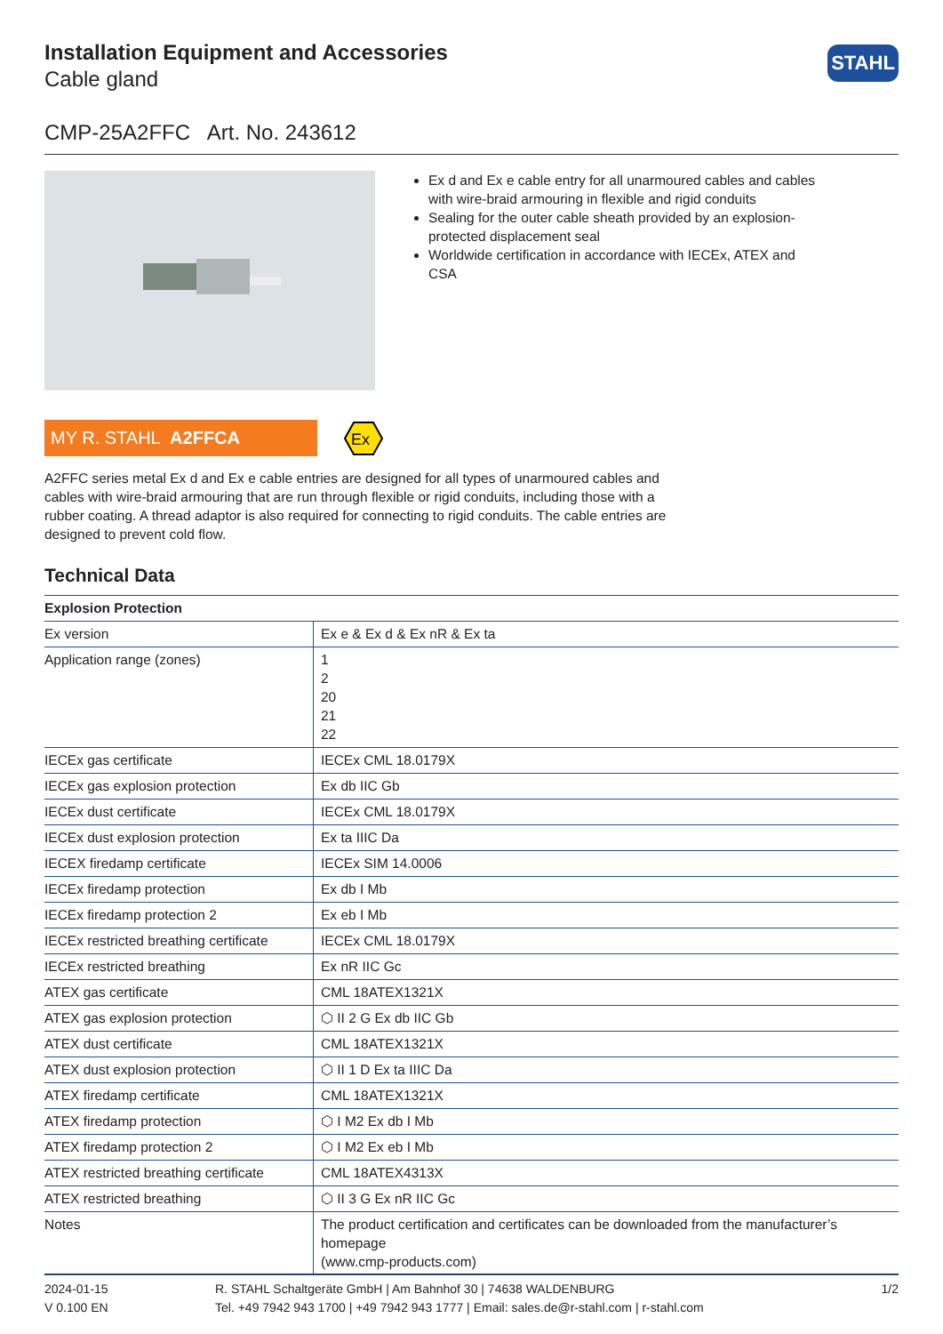Installation Equipment and Accessories
Cable gland
STAHL
CMP-25A2FFC Art. No. 243612
Ex d and Ex e cable entry for all unarmoured cables and cables with wire-braid armouring in flexible and rigid conduits
Sealing for the outer cable sheath provided by an explosion-protected displacement seal
Worldwide certification in accordance with IECEx, ATEX and CSA
MY R. STAHL A2FFCA
Ex
A2FFC series metal Ex d and Ex e cable entries are designed for all types of unarmoured cables and cables with wire-braid armouring that are run through flexible or rigid conduits, including those with a rubber coating. A thread adaptor is also required for connecting to rigid conduits. The cable entries are designed to prevent cold flow.
Technical Data
| Explosion Protection | |
| --- | --- |
| Ex version | Ex e & Ex d & Ex nR & Ex ta |
| Application range (zones) | 1 2 20 21 22 |
| IECEx gas certificate | IECEx CML 18.0179X |
| IECEx gas explosion protection | Ex db IIC Gb |
| IECEx dust certificate | IECEx CML 18.0179X |
| IECEx dust explosion protection | Ex ta IIIC Da |
| IECEX firedamp certificate | IECEx SIM 14.0006 |
| IECEx firedamp protection | Ex db I Mb |
| IECEx firedamp protection 2 | Ex eb I Mb |
| IECEx restricted breathing certificate | IECEx CML 18.0179X |
| IECEx restricted breathing | Ex nR IIC Gc |
| ATEX gas certificate | CML 18ATEX1321X |
| ATEX gas explosion protection | ⬡ II 2 G Ex db IIC Gb |
| ATEX dust certificate | CML 18ATEX1321X |
| ATEX dust explosion protection | ⬡ II 1 D Ex ta IIIC Da |
| ATEX firedamp certificate | CML 18ATEX1321X |
| ATEX firedamp protection | ⬡ I M2 Ex db I Mb |
| ATEX firedamp protection 2 | ⬡ I M2 Ex eb I Mb |
| ATEX restricted breathing certificate | CML 18ATEX4313X |
| ATEX restricted breathing | ⬡ II 3 G Ex nR IIC Gc |
| Notes | The product certification and certificates can be downloaded from the manufacturer’s homepage (www.cmp-products.com) |
2024-01-15
V 0.100 EN
R. STAHL Schaltgeräte GmbH | Am Bahnhof 30 | 74638 WALDENBURG
Tel. +49 7942 943 1700 | +49 7942 943 1777 | Email: sales.de@r-stahl.com | r-stahl.com
1/2